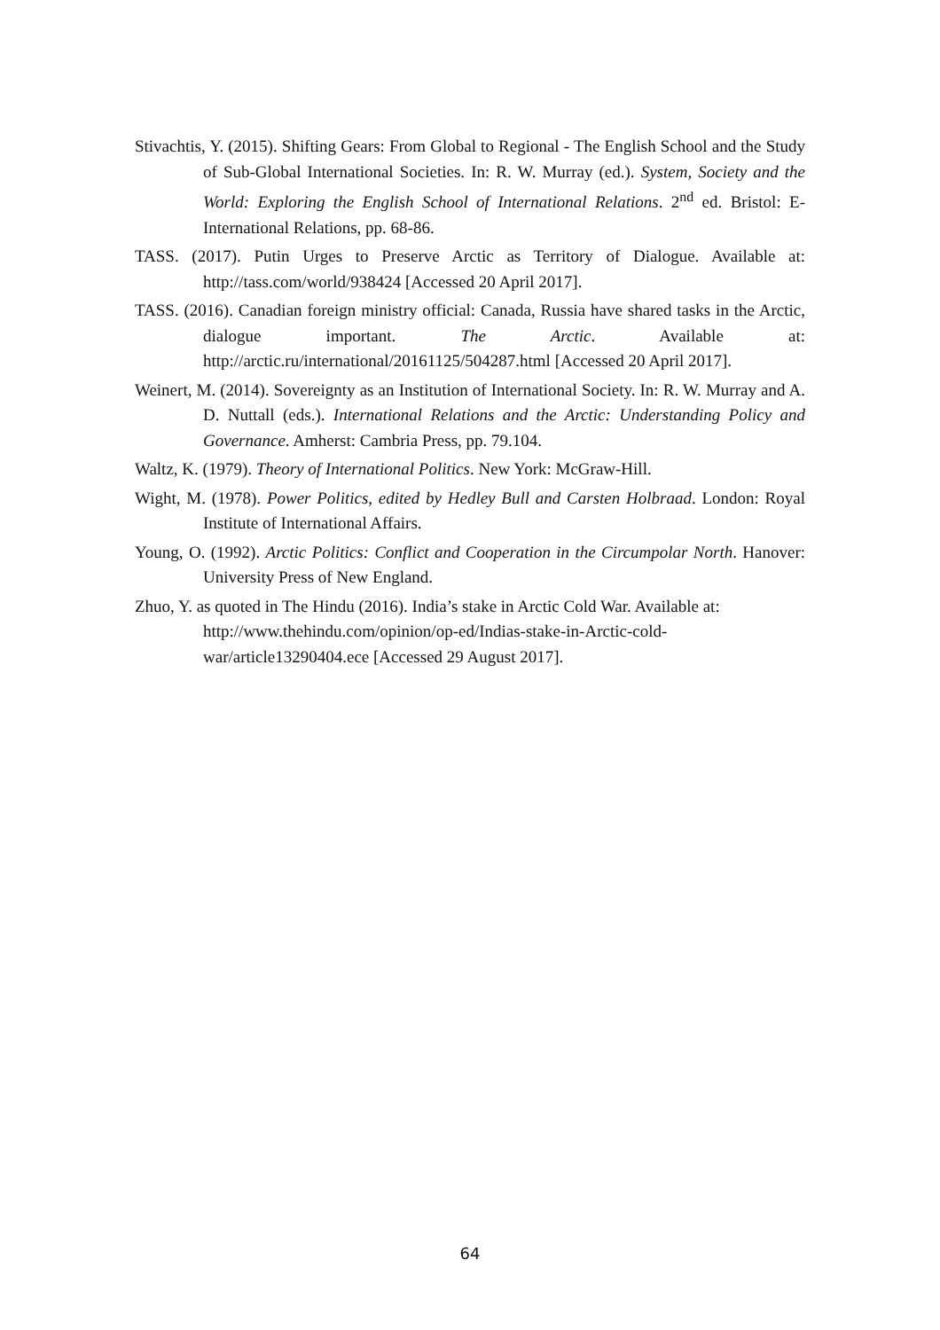Stivachtis, Y. (2015). Shifting Gears: From Global to Regional - The English School and the Study of Sub-Global International Societies. In: R. W. Murray (ed.). System, Society and the World: Exploring the English School of International Relations. 2<sup>nd</sup> ed. Bristol: E-International Relations, pp. 68-86.
TASS. (2017). Putin Urges to Preserve Arctic as Territory of Dialogue. Available at: http://tass.com/world/938424 [Accessed 20 April 2017].
TASS. (2016). Canadian foreign ministry official: Canada, Russia have shared tasks in the Arctic, dialogue important. The Arctic. Available at: http://arctic.ru/international/20161125/504287.html [Accessed 20 April 2017].
Weinert, M. (2014). Sovereignty as an Institution of International Society. In: R. W. Murray and A. D. Nuttall (eds.). International Relations and the Arctic: Understanding Policy and Governance. Amherst: Cambria Press, pp. 79.104.
Waltz, K. (1979). Theory of International Politics. New York: McGraw-Hill.
Wight, M. (1978). Power Politics, edited by Hedley Bull and Carsten Holbraad. London: Royal Institute of International Affairs.
Young, O. (1992). Arctic Politics: Conflict and Cooperation in the Circumpolar North. Hanover: University Press of New England.
Zhuo, Y. as quoted in The Hindu (2016). India’s stake in Arctic Cold War. Available at: http://www.thehindu.com/opinion/op-ed/Indias-stake-in-Arctic-cold-war/article13290404.ece [Accessed 29 August 2017].
64